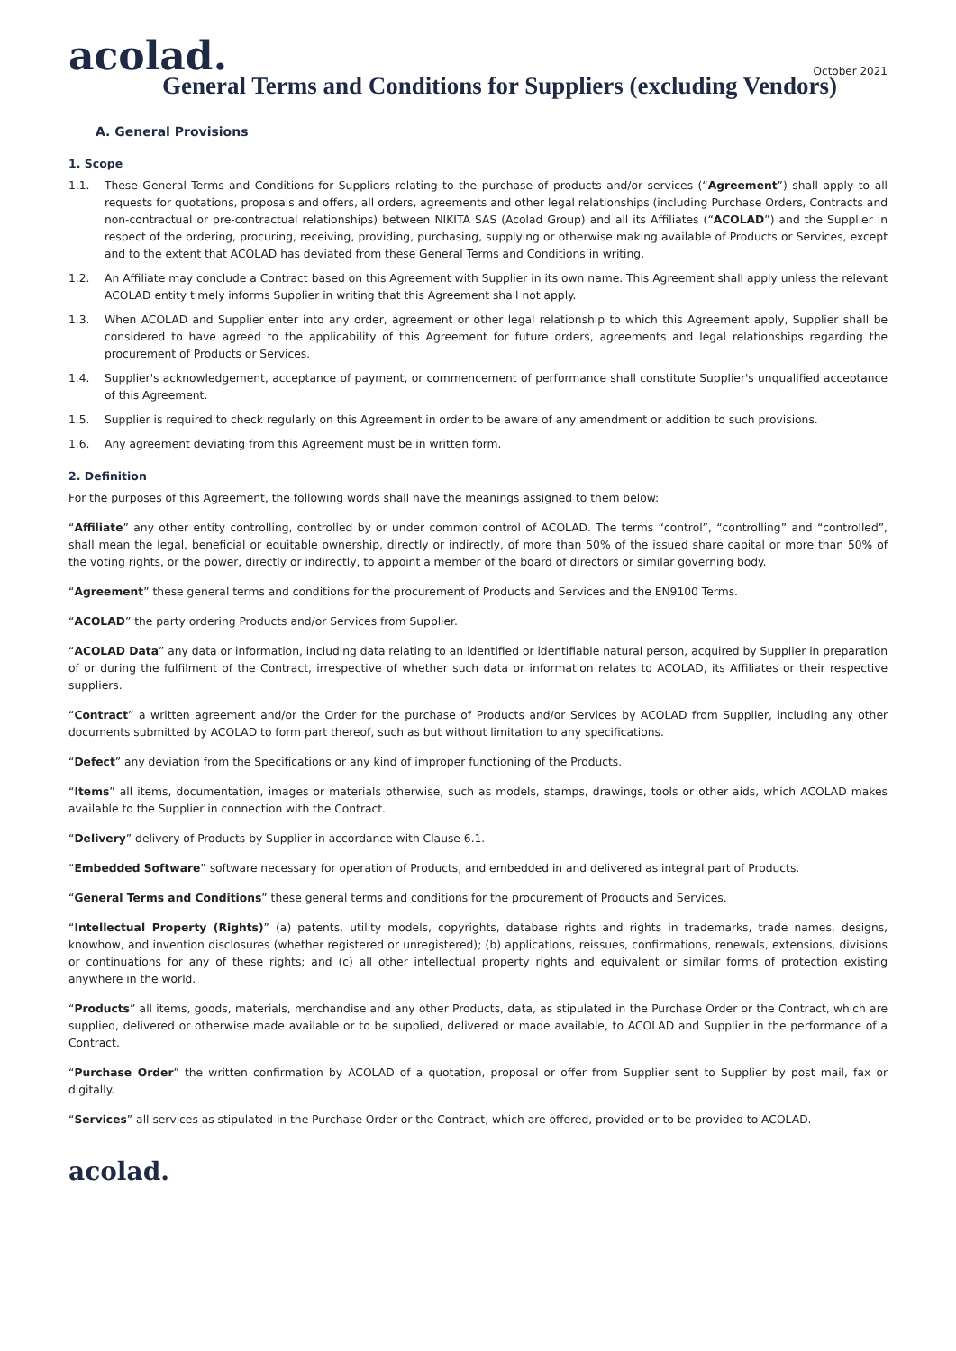acolad.
October 2021
General Terms and Conditions for Suppliers (excluding Vendors)
A. General Provisions
1. Scope
1.1. These General Terms and Conditions for Suppliers relating to the purchase of products and/or services (“Agreement”) shall apply to all requests for quotations, proposals and offers, all orders, agreements and other legal relationships (including Purchase Orders, Contracts and non-contractual or pre-contractual relationships) between NIKITA SAS (Acolad Group) and all its Affiliates (“ACOLAD”) and the Supplier in respect of the ordering, procuring, receiving, providing, purchasing, supplying or otherwise making available of Products or Services, except and to the extent that ACOLAD has deviated from these General Terms and Conditions in writing.
1.2. An Affiliate may conclude a Contract based on this Agreement with Supplier in its own name. This Agreement shall apply unless the relevant ACOLAD entity timely informs Supplier in writing that this Agreement shall not apply.
1.3. When ACOLAD and Supplier enter into any order, agreement or other legal relationship to which this Agreement apply, Supplier shall be considered to have agreed to the applicability of this Agreement for future orders, agreements and legal relationships regarding the procurement of Products or Services.
1.4. Supplier's acknowledgement, acceptance of payment, or commencement of performance shall constitute Supplier's unqualified acceptance of this Agreement.
1.5. Supplier is required to check regularly on this Agreement in order to be aware of any amendment or addition to such provisions.
1.6. Any agreement deviating from this Agreement must be in written form.
2. Definition
For the purposes of this Agreement, the following words shall have the meanings assigned to them below:
“Affiliate” any other entity controlling, controlled by or under common control of ACOLAD. The terms “control”, “controlling” and “controlled”, shall mean the legal, beneficial or equitable ownership, directly or indirectly, of more than 50% of the issued share capital or more than 50% of the voting rights, or the power, directly or indirectly, to appoint a member of the board of directors or similar governing body.
“Agreement” these general terms and conditions for the procurement of Products and Services and the EN9100 Terms.
“ACOLAD” the party ordering Products and/or Services from Supplier.
“ACOLAD Data” any data or information, including data relating to an identified or identifiable natural person, acquired by Supplier in preparation of or during the fulfilment of the Contract, irrespective of whether such data or information relates to ACOLAD, its Affiliates or their respective suppliers.
“Contract” a written agreement and/or the Order for the purchase of Products and/or Services by ACOLAD from Supplier, including any other documents submitted by ACOLAD to form part thereof, such as but without limitation to any specifications.
“Defect” any deviation from the Specifications or any kind of improper functioning of the Products.
“Items” all items, documentation, images or materials otherwise, such as models, stamps, drawings, tools or other aids, which ACOLAD makes available to the Supplier in connection with the Contract.
“Delivery” delivery of Products by Supplier in accordance with Clause 6.1.
“Embedded Software” software necessary for operation of Products, and embedded in and delivered as integral part of Products.
“General Terms and Conditions” these general terms and conditions for the procurement of Products and Services.
“Intellectual Property (Rights)” (a) patents, utility models, copyrights, database rights and rights in trademarks, trade names, designs, knowhow, and invention disclosures (whether registered or unregistered); (b) applications, reissues, confirmations, renewals, extensions, divisions or continuations for any of these rights; and (c) all other intellectual property rights and equivalent or similar forms of protection existing anywhere in the world.
“Products” all items, goods, materials, merchandise and any other Products, data, as stipulated in the Purchase Order or the Contract, which are supplied, delivered or otherwise made available or to be supplied, delivered or made available, to ACOLAD and Supplier in the performance of a Contract.
“Purchase Order” the written confirmation by ACOLAD of a quotation, proposal or offer from Supplier sent to Supplier by post mail, fax or digitally.
“Services” all services as stipulated in the Purchase Order or the Contract, which are offered, provided or to be provided to ACOLAD.
acolad.